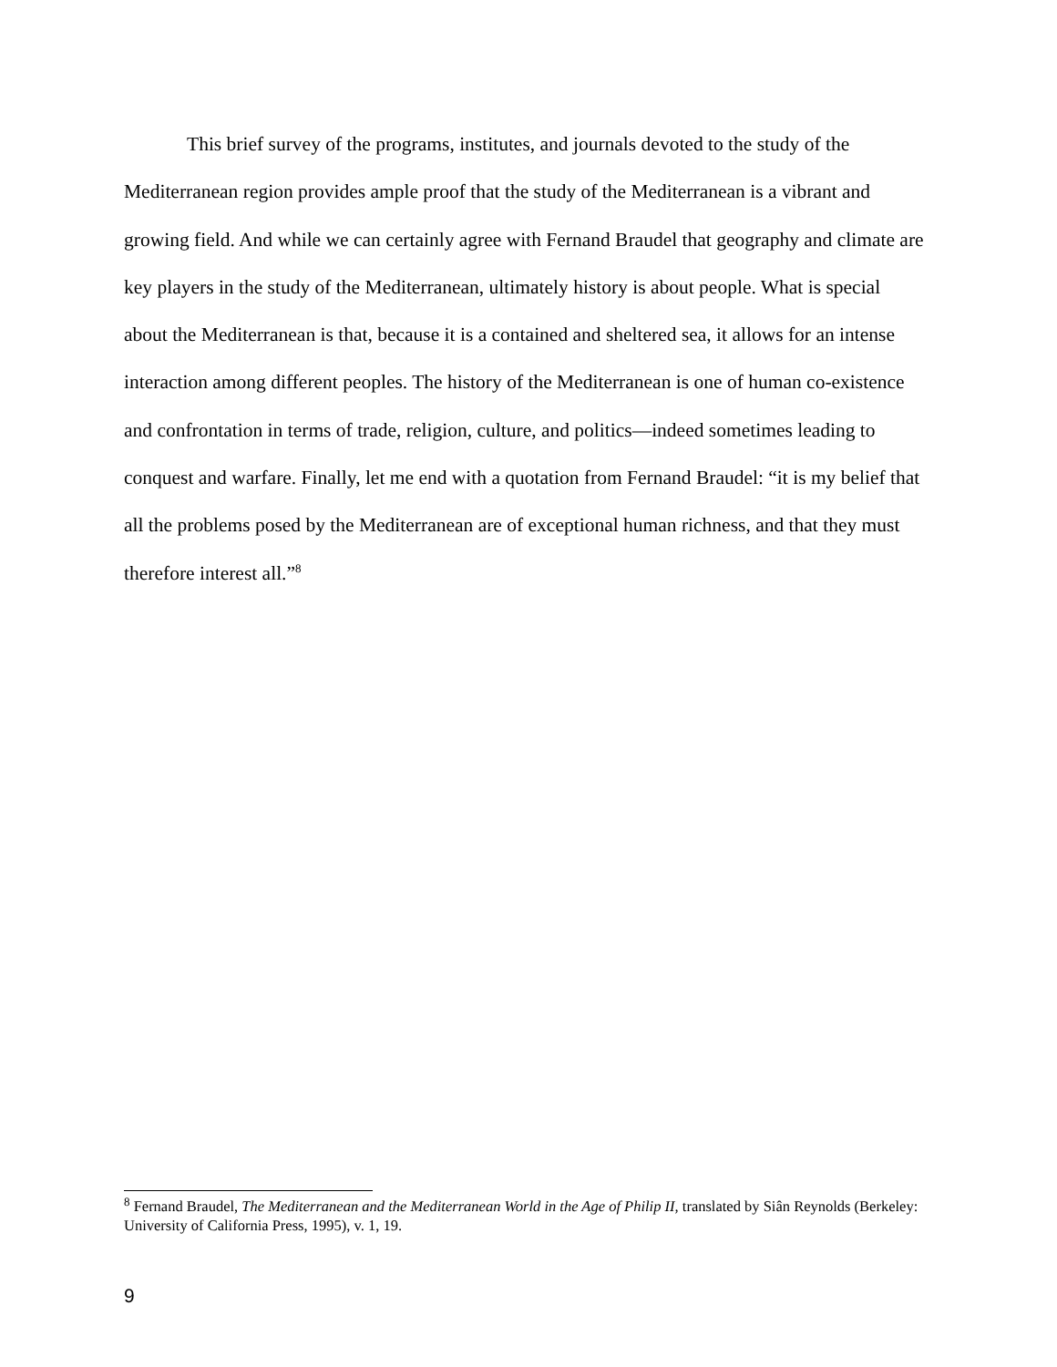This brief survey of the programs, institutes, and journals devoted to the study of the Mediterranean region provides ample proof that the study of the Mediterranean is a vibrant and growing field. And while we can certainly agree with Fernand Braudel that geography and climate are key players in the study of the Mediterranean, ultimately history is about people. What is special about the Mediterranean is that, because it is a contained and sheltered sea, it allows for an intense interaction among different peoples. The history of the Mediterranean is one of human co-existence and confrontation in terms of trade, religion, culture, and politics—indeed sometimes leading to conquest and warfare. Finally, let me end with a quotation from Fernand Braudel: “it is my belief that all the problems posed by the Mediterranean are of exceptional human richness, and that they must therefore interest all.”<sup>8</sup>
<sup>8</sup> Fernand Braudel, The Mediterranean and the Mediterranean World in the Age of Philip II, translated by Siân Reynolds (Berkeley: University of California Press, 1995), v. 1, 19.
9